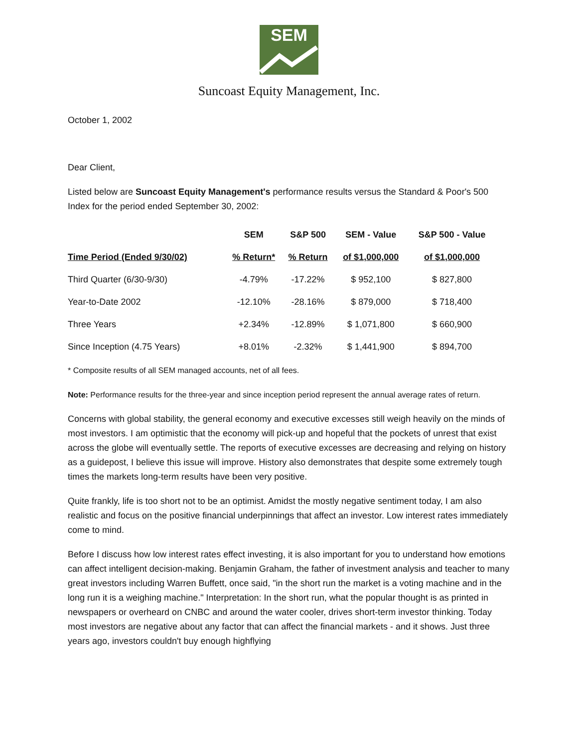SEM
Suncoast Equity Management, Inc.
October 1, 2002
Dear Client,
Listed below are Suncoast Equity Management's performance results versus the Standard & Poor's 500 Index for the period ended September 30, 2002:
| | SEM | S&P 500 | SEM - Value | S&P 500 - Value |
| --- | --- | --- | --- | --- |
| Time Period (Ended 9/30/02) | % Return* | % Return | of $1,000,000 | of $1,000,000 |
| Third Quarter (6/30-9/30) | -4.79% | -17.22% | $ 952,100 | $ 827,800 |
| Year-to-Date 2002 | -12.10% | -28.16% | $ 879,000 | $ 718,400 |
| Three Years | +2.34% | -12.89% | $ 1,071,800 | $ 660,900 |
| Since Inception (4.75 Years) | +8.01% | -2.32% | $ 1,441,900 | $ 894,700 |
* Composite results of all SEM managed accounts, net of all fees.
Note: Performance results for the three-year and since inception period represent the annual average rates of return.
Concerns with global stability, the general economy and executive excesses still weigh heavily on the minds of most investors. I am optimistic that the economy will pick-up and hopeful that the pockets of unrest that exist across the globe will eventually settle. The reports of executive excesses are decreasing and relying on history as a guidepost, I believe this issue will improve. History also demonstrates that despite some extremely tough times the markets long-term results have been very positive.
Quite frankly, life is too short not to be an optimist. Amidst the mostly negative sentiment today, I am also realistic and focus on the positive financial underpinnings that affect an investor. Low interest rates immediately come to mind.
Before I discuss how low interest rates effect investing, it is also important for you to understand how emotions can affect intelligent decision-making. Benjamin Graham, the father of investment analysis and teacher to many great investors including Warren Buffett, once said, "in the short run the market is a voting machine and in the long run it is a weighing machine." Interpretation: In the short run, what the popular thought is as printed in newspapers or overheard on CNBC and around the water cooler, drives short-term investor thinking. Today most investors are negative about any factor that can affect the financial markets - and it shows. Just three years ago, investors couldn't buy enough highflying